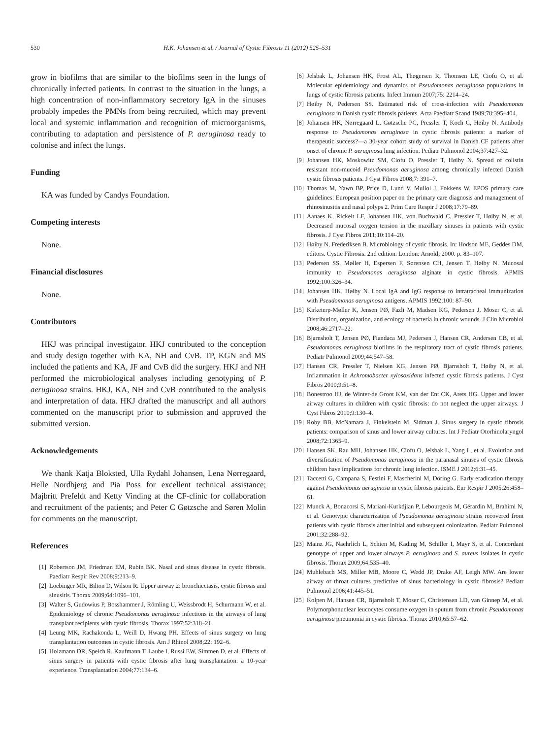530 H.K. Johansen et al. / Journal of Cystic Fibrosis 11 (2012) 525–531
grow in biofilms that are similar to the biofilms seen in the lungs of chronically infected patients. In contrast to the situation in the lungs, a high concentration of non-inflammatory secretory IgA in the sinuses probably impedes the PMNs from being recruited, which may prevent local and systemic inflammation and recognition of microorganisms, contributing to adaptation and persistence of P. aeruginosa ready to colonise and infect the lungs.
Funding
KA was funded by Candys Foundation.
Competing interests
None.
Financial disclosures
None.
Contributors
HKJ was principal investigator. HKJ contributed to the conception and study design together with KA, NH and CvB. TP, KGN and MS included the patients and KA, JF and CvB did the surgery. HKJ and NH performed the microbiological analyses including genotyping of P. aeruginosa strains. HKJ, KA, NH and CvB contributed to the analysis and interpretation of data. HKJ drafted the manuscript and all authors commented on the manuscript prior to submission and approved the submitted version.
Acknowledgements
We thank Katja Bloksted, Ulla Rydahl Johansen, Lena Nørregaard, Helle Nordbjerg and Pia Poss for excellent technical assistance; Majbritt Prefeldt and Ketty Vinding at the CF-clinic for collaboration and recruitment of the patients; and Peter C Gøtzsche and Søren Molin for comments on the manuscript.
References
[1] Robertson JM, Friedman EM, Rubin BK. Nasal and sinus disease in cystic fibrosis. Paediatr Respir Rev 2008;9:213–9.
[2] Loebinger MR, Bilton D, Wilson R. Upper airway 2: bronchiectasis, cystic fibrosis and sinusitis. Thorax 2009;64:1096–101.
[3] Walter S, Gudowius P, Bosshammer J, Römling U, Weissbrodt H, Schurmann W, et al. Epidemiology of chronic Pseudomonas aeruginosa infections in the airways of lung transplant recipients with cystic fibrosis. Thorax 1997;52:318–21.
[4] Leung MK, Rachakonda L, Weill D, Hwang PH. Effects of sinus surgery on lung transplantation outcomes in cystic fibrosis. Am J Rhinol 2008;22: 192–6.
[5] Holzmann DR, Speich R, Kaufmann T, Laube I, Russi EW, Simmen D, et al. Effects of sinus surgery in patients with cystic fibrosis after lung transplantation: a 10-year experience. Transplantation 2004;77:134–6.
[6] Jelsbak L, Johansen HK, Frost AL, Thøgersen R, Thomsen LE, Ciofu O, et al. Molecular epidemiology and dynamics of Pseudomonas aeruginosa populations in lungs of cystic fibrosis patients. Infect Immun 2007;75: 2214–24.
[7] Høiby N, Pedersen SS. Estimated risk of cross-infection with Pseudomonas aeruginosa in Danish cystic fibrosis patients. Acta Paediatr Scand 1989;78:395–404.
[8] Johansen HK, Nørregaard L, Gøtzsche PC, Pressler T, Koch C, Høiby N. Antibody response to Pseudomonas aeruginosa in cystic fibrosis patients: a marker of therapeutic success?—a 30-year cohort study of survival in Danish CF patients after onset of chronic P. aeruginosa lung infection. Pediatr Pulmonol 2004;37:427–32.
[9] Johansen HK, Moskowitz SM, Ciofu O, Pressler T, Høiby N. Spread of colistin resistant non-mucoid Pseudomonas aeruginosa among chronically infected Danish cystic fibrosis patients. J Cyst Fibros 2008;7: 391–7.
[10] Thomas M, Yawn BP, Price D, Lund V, Mullol J, Fokkens W. EPOS primary care guidelines: European position paper on the primary care diagnosis and management of rhinosinusitis and nasal polyps 2. Prim Care Respir J 2008;17:79–89.
[11] Aanaes K, Rickelt LF, Johansen HK, von Buchwald C, Pressler T, Høiby N, et al. Decreased mucosal oxygen tension in the maxillary sinuses in patients with cystic fibrosis. J Cyst Fibros 2011;10:114–20.
[12] Høiby N, Frederiksen B. Microbiology of cystic fibrosis. In: Hodson ME, Geddes DM, editors. Cystic Fibrosis. 2nd edition. London: Arnold; 2000. p. 83–107.
[13] Pedersen SS, Møller H, Espersen F, Sørensen CH, Jensen T, Høiby N. Mucosal immunity to Pseudomonas aeruginosa alginate in cystic fibrosis. APMIS 1992;100:326–34.
[14] Johansen HK, Høiby N. Local IgA and IgG response to intratracheal immunization with Pseudomonas aeruginosa antigens. APMIS 1992;100: 87–90.
[15] Kirketerp-Møller K, Jensen PØ, Fazli M, Madsen KG, Pedersen J, Moser C, et al. Distribution, organization, and ecology of bacteria in chronic wounds. J Clin Microbiol 2008;46:2717–22.
[16] Bjarnsholt T, Jensen PØ, Fiandaca MJ, Pedersen J, Hansen CR, Andersen CB, et al. Pseudomonas aeruginosa biofilms in the respiratory tract of cystic fibrosis patients. Pediatr Pulmonol 2009;44:547–58.
[17] Hansen CR, Pressler T, Nielsen KG, Jensen PØ, Bjarnsholt T, Høiby N, et al. Inflammation in Achromobacter xylosoxidans infected cystic fibrosis patients. J Cyst Fibros 2010;9:51–8.
[18] Bonestroo HJ, de Winter-de Groot KM, van der Ent CK, Arets HG. Upper and lower airway cultures in children with cystic fibrosis: do not neglect the upper airways. J Cyst Fibros 2010;9:130–4.
[19] Roby BB, McNamara J, Finkelstein M, Sidman J. Sinus surgery in cystic fibrosis patients: comparison of sinus and lower airway cultures. Int J Pediatr Otorhinolaryngol 2008;72:1365–9.
[20] Hansen SK, Rau MH, Johansen HK, Ciofu O, Jelsbak L, Yang L, et al. Evolution and diversification of Pseudomonas aeruginosa in the paranasal sinuses of cystic fibrosis children have implications for chronic lung infection. ISME J 2012;6:31–45.
[21] Taccetti G, Campana S, Festini F, Mascherini M, Döring G. Early eradication therapy against Pseudomonas aeruginosa in cystic fibrosis patients. Eur Respir J 2005;26:458–61.
[22] Munck A, Bonacorsi S, Mariani-Kurkdjian P, Lebourgeois M, Gérardin M, Brahimi N, et al. Genotypic characterization of Pseudomonas aeruginosa strains recovered from patients with cystic fibrosis after initial and subsequent colonization. Pediatr Pulmonol 2001;32:288–92.
[23] Mainz JG, Naehrlich L, Schien M, Kading M, Schiller I, Mayr S, et al. Concordant genotype of upper and lower airways P. aeruginosa and S. aureus isolates in cystic fibrosis. Thorax 2009;64:535–40.
[24] Muhlebach MS, Miller MB, Moore C, Wedd JP, Drake AF, Leigh MW. Are lower airway or throat cultures predictive of sinus bacteriology in cystic fibrosis? Pediatr Pulmonol 2006;41:445–51.
[25] Kolpen M, Hansen CR, Bjarnsholt T, Moser C, Christensen LD, van Ginnep M, et al. Polymorphonuclear leucocytes consume oxygen in sputum from chronic Pseudomonas aeruginosa pneumonia in cystic fibrosis. Thorax 2010;65:57–62.